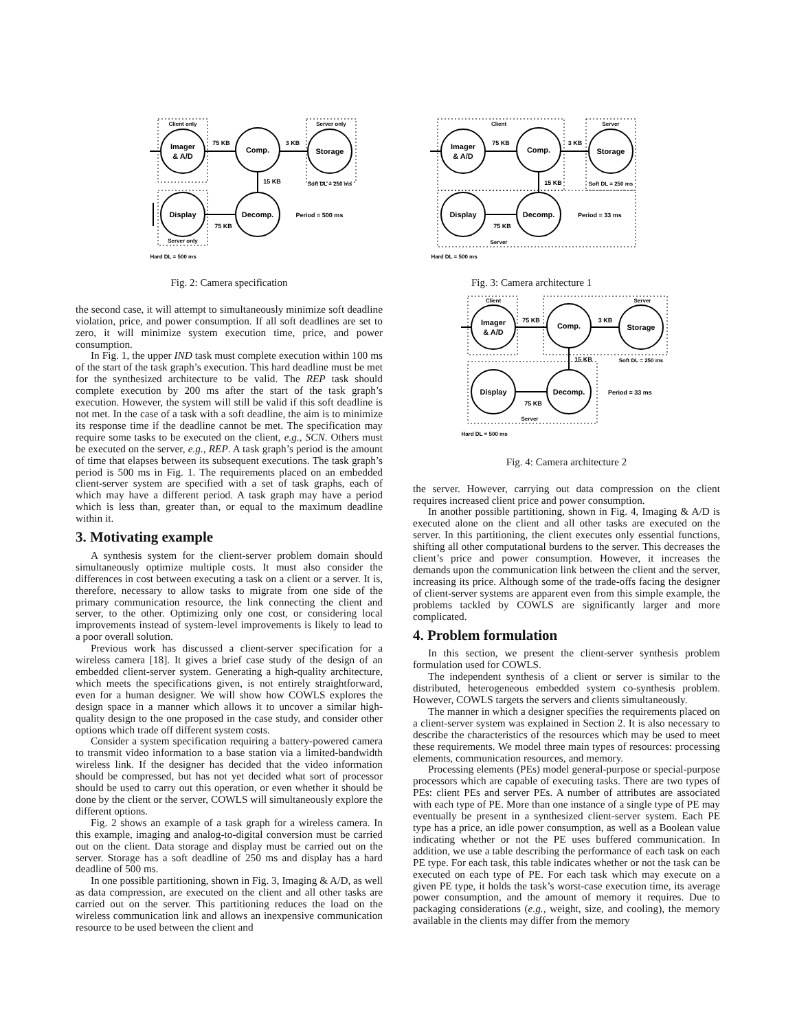Client only
Server only
Imager
& A/D
Comp.
Storage
Display
Decomp.
75 KB
3 KB
15 KB
75 KB
Soft DL = 250 ms
Period = 500 ms
Server only
Hard DL = 500 ms
Fig. 2: Camera specification
the second case, it will attempt to simultaneously minimize soft deadline violation, price, and power consumption. If all soft deadlines are set to zero, it will minimize system execution time, price, and power consumption.
In Fig. 1, the upper IND task must complete execution within 100 ms of the start of the task graph’s execution. This hard deadline must be met for the synthesized architecture to be valid. The REP task should complete execution by 200 ms after the start of the task graph’s execution. However, the system will still be valid if this soft deadline is not met. In the case of a task with a soft deadline, the aim is to minimize its response time if the deadline cannot be met. The specification may require some tasks to be executed on the client, e.g., SCN. Others must be executed on the server, e.g., REP. A task graph’s period is the amount of time that elapses between its subsequent executions. The task graph’s period is 500 ms in Fig. 1. The requirements placed on an embedded client-server system are specified with a set of task graphs, each of which may have a different period. A task graph may have a period which is less than, greater than, or equal to the maximum deadline within it.
3. Motivating example
A synthesis system for the client-server problem domain should simultaneously optimize multiple costs. It must also consider the differences in cost between executing a task on a client or a server. It is, therefore, necessary to allow tasks to migrate from one side of the primary communication resource, the link connecting the client and server, to the other. Optimizing only one cost, or considering local improvements instead of system-level improvements is likely to lead to a poor overall solution.
Previous work has discussed a client-server specification for a wireless camera [18]. It gives a brief case study of the design of an embedded client-server system. Generating a high-quality architecture, which meets the specifications given, is not entirely straightforward, even for a human designer. We will show how COWLS explores the design space in a manner which allows it to uncover a similar high-quality design to the one proposed in the case study, and consider other options which trade off different system costs.
Consider a system specification requiring a battery-powered camera to transmit video information to a base station via a limited-bandwidth wireless link. If the designer has decided that the video information should be compressed, but has not yet decided what sort of processor should be used to carry out this operation, or even whether it should be done by the client or the server, COWLS will simultaneously explore the different options.
Fig. 2 shows an example of a task graph for a wireless camera. In this example, imaging and analog-to-digital conversion must be carried out on the client. Data storage and display must be carried out on the server. Storage has a soft deadline of 250 ms and display has a hard deadline of 500 ms.
In one possible partitioning, shown in Fig. 3, Imaging & A/D, as well as data compression, are executed on the client and all other tasks are carried out on the server. This partitioning reduces the load on the wireless communication link and allows an inexpensive communication resource to be used between the client and
Client
Server
Imager
& A/D
Comp.
Storage
Display
Decomp.
75 KB
3 KB
15 KB
75 KB
Soft DL = 250 ms
Period = 33 ms
Server
Hard DL = 500 ms
Fig. 3: Camera architecture 1
Client
Server
Imager
& A/D
Comp.
Storage
Display
Decomp.
75 KB
3 KB
15 KB
75 KB
Soft DL = 250 ms
Period = 33 ms
Server
Hard DL = 500 ms
Fig. 4: Camera architecture 2
the server. However, carrying out data compression on the client requires increased client price and power consumption.
In another possible partitioning, shown in Fig. 4, Imaging & A/D is executed alone on the client and all other tasks are executed on the server. In this partitioning, the client executes only essential functions, shifting all other computational burdens to the server. This decreases the client’s price and power consumption. However, it increases the demands upon the communication link between the client and the server, increasing its price. Although some of the trade-offs facing the designer of client-server systems are apparent even from this simple example, the problems tackled by COWLS are significantly larger and more complicated.
4. Problem formulation
In this section, we present the client-server synthesis problem formulation used for COWLS.
The independent synthesis of a client or server is similar to the distributed, heterogeneous embedded system co-synthesis problem. However, COWLS targets the servers and clients simultaneously.
The manner in which a designer specifies the requirements placed on a client-server system was explained in Section 2. It is also necessary to describe the characteristics of the resources which may be used to meet these requirements. We model three main types of resources: processing elements, communication resources, and memory.
Processing elements (PEs) model general-purpose or special-purpose processors which are capable of executing tasks. There are two types of PEs: client PEs and server PEs. A number of attributes are associated with each type of PE. More than one instance of a single type of PE may eventually be present in a synthesized client-server system. Each PE type has a price, an idle power consumption, as well as a Boolean value indicating whether or not the PE uses buffered communication. In addition, we use a table describing the performance of each task on each PE type. For each task, this table indicates whether or not the task can be executed on each type of PE. For each task which may execute on a given PE type, it holds the task’s worst-case execution time, its average power consumption, and the amount of memory it requires. Due to packaging considerations (e.g., weight, size, and cooling), the memory available in the clients may differ from the memory